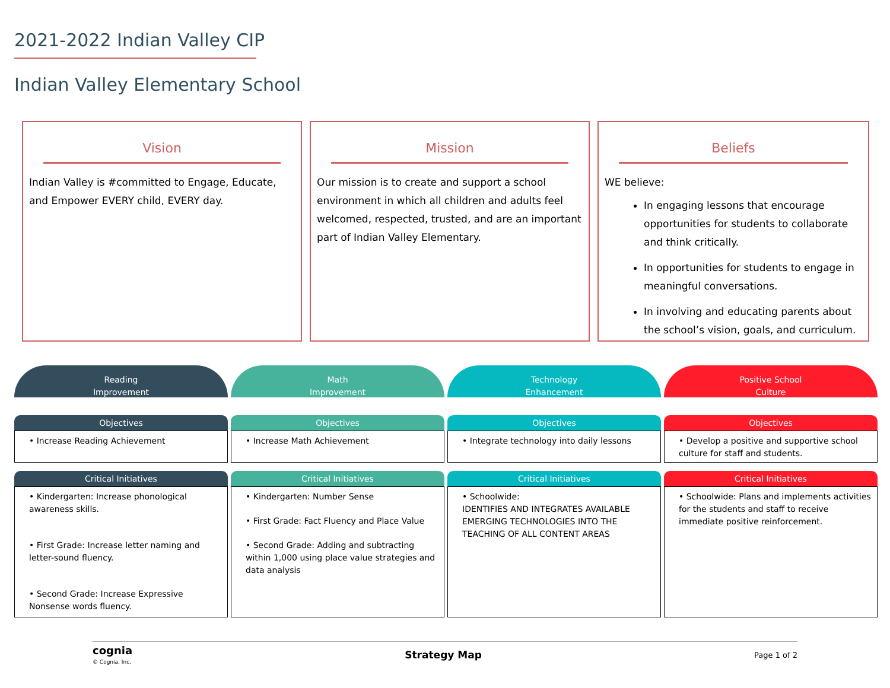2021-2022 Indian Valley CIP
Indian Valley Elementary School
Vision
Indian Valley is #committed to Engage, Educate, and Empower EVERY child, EVERY day.
Mission
Our mission is to create and support a school environment in which all children and adults feel welcomed, respected, trusted, and are an important part of Indian Valley Elementary.
Beliefs
WE believe:
In engaging lessons that encourage opportunities for students to collaborate and think critically.
In opportunities for students to engage in meaningful conversations.
In involving and educating parents about the school’s vision, goals, and curriculum.
Reading
Improvement
Objectives
• Increase Reading Achievement
Critical Initiatives
• Kindergarten: Increase phonological awareness skills.
• First Grade: Increase letter naming and letter-sound fluency.
• Second Grade: Increase Expressive Nonsense words fluency.
Math
Improvement
Objectives
• Increase Math Achievement
Critical Initiatives
• Kindergarten: Number Sense
• First Grade: Fact Fluency and Place Value
• Second Grade: Adding and subtracting within 1,000 using place value strategies and data analysis
Technology
Enhancement
Objectives
• Integrate technology into daily lessons
Critical Initiatives
• Schoolwide:
IDENTIFIES AND INTEGRATES AVAILABLE EMERGING TECHNOLOGIES INTO THE TEACHING OF ALL CONTENT AREAS
Positive School
Culture
Objectives
• Develop a positive and supportive school culture for staff and students.
Critical Initiatives
• Schoolwide: Plans and implements activities for the students and staff to receive immediate positive reinforcement.
cognia
© Cognia, Inc.
Strategy Map Page 1 of 2